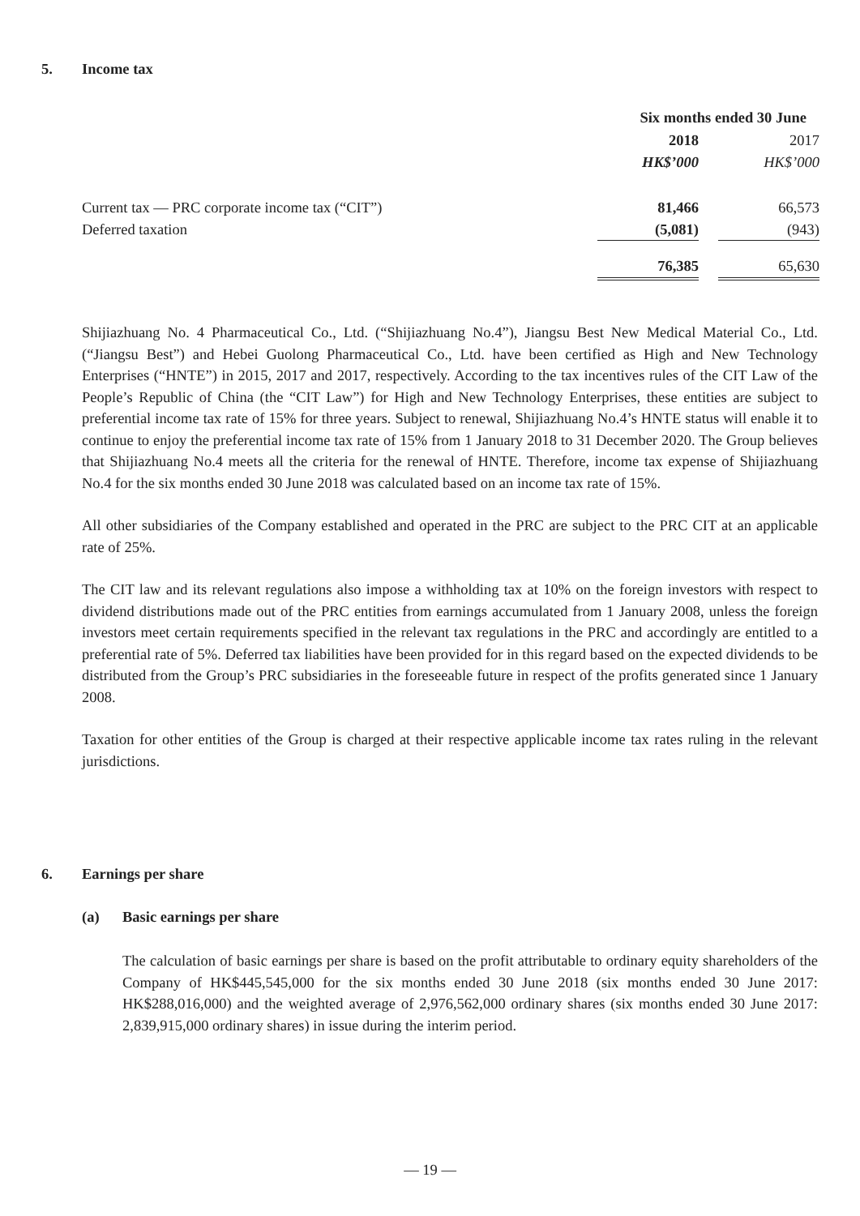5. Income tax
| | Six months ended 30 June | | |
| --- | --- | --- | --- |
| | 2018 | | 2017 |
| | HK$’000 | | HK$’000 |
| Current tax — PRC corporate income tax (“CIT”) | 81,466 | | 66,573 |
| Deferred taxation | (5,081) | | (943) |
| | 76,385 | | 65,630 |
Shijiazhuang No. 4 Pharmaceutical Co., Ltd. (“Shijiazhuang No.4”), Jiangsu Best New Medical Material Co., Ltd. (“Jiangsu Best”) and Hebei Guolong Pharmaceutical Co., Ltd. have been certified as High and New Technology Enterprises (“HNTE”) in 2015, 2017 and 2017, respectively. According to the tax incentives rules of the CIT Law of the People’s Republic of China (the “CIT Law”) for High and New Technology Enterprises, these entities are subject to preferential income tax rate of 15% for three years. Subject to renewal, Shijiazhuang No.4’s HNTE status will enable it to continue to enjoy the preferential income tax rate of 15% from 1 January 2018 to 31 December 2020. The Group believes that Shijiazhuang No.4 meets all the criteria for the renewal of HNTE. Therefore, income tax expense of Shijiazhuang No.4 for the six months ended 30 June 2018 was calculated based on an income tax rate of 15%.
All other subsidiaries of the Company established and operated in the PRC are subject to the PRC CIT at an applicable rate of 25%.
The CIT law and its relevant regulations also impose a withholding tax at 10% on the foreign investors with respect to dividend distributions made out of the PRC entities from earnings accumulated from 1 January 2008, unless the foreign investors meet certain requirements specified in the relevant tax regulations in the PRC and accordingly are entitled to a preferential rate of 5%. Deferred tax liabilities have been provided for in this regard based on the expected dividends to be distributed from the Group’s PRC subsidiaries in the foreseeable future in respect of the profits generated since 1 January 2008.
Taxation for other entities of the Group is charged at their respective applicable income tax rates ruling in the relevant jurisdictions.
6. Earnings per share
(a) Basic earnings per share
The calculation of basic earnings per share is based on the profit attributable to ordinary equity shareholders of the Company of HK$445,545,000 for the six months ended 30 June 2018 (six months ended 30 June 2017: HK$288,016,000) and the weighted average of 2,976,562,000 ordinary shares (six months ended 30 June 2017: 2,839,915,000 ordinary shares) in issue during the interim period.
— 19 —